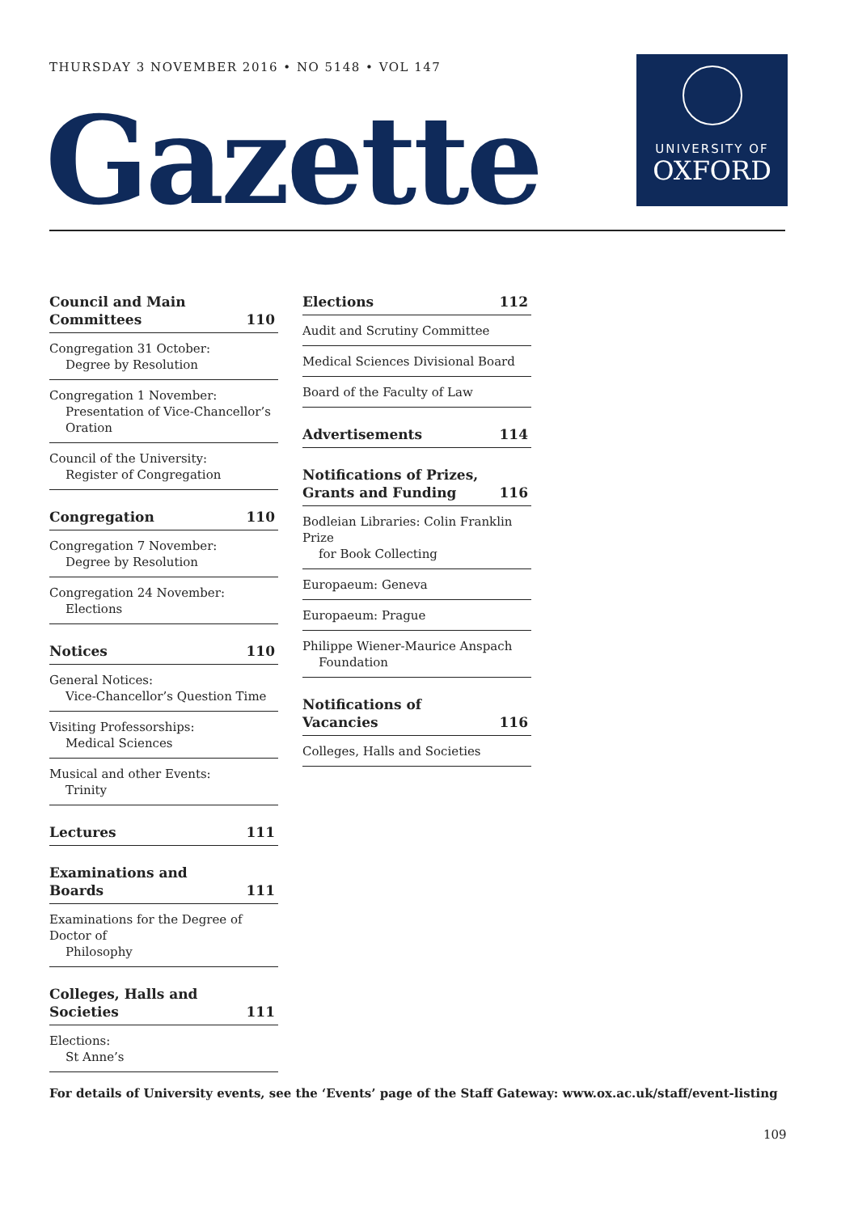THURSDAY 3 NOVEMBER 2016 • NO 5148 • VOL 147
Gazette
UNIVERSITY OF
OXFORD
Council and Main Committees 110
Congregation 31 October:
Degree by Resolution
Congregation 1 November:
Presentation of Vice-Chancellor’s Oration
Council of the University:
Register of Congregation
Congregation 110
Congregation 7 November:
Degree by Resolution
Congregation 24 November:
Elections
Notices 110
General Notices:
Vice-Chancellor’s Question Time
Visiting Professorships:
Medical Sciences
Musical and other Events:
Trinity
Lectures 111
Examinations and Boards 111
Examinations for the Degree of Doctor of
Philosophy
Colleges, Halls and Societies 111
Elections:
St Anne’s
Elections 112
Audit and Scrutiny Committee
Medical Sciences Divisional Board
Board of the Faculty of Law
Advertisements 114
Notifications of Prizes, Grants and Funding 116
Bodleian Libraries: Colin Franklin Prize
for Book Collecting
Europaeum: Geneva
Europaeum: Prague
Philippe Wiener-Maurice Anspach
Foundation
Notifications of Vacancies 116
Colleges, Halls and Societies
For details of University events, see the ‘Events’ page of the Staff Gateway: www.ox.ac.uk/staff/event-listing
109